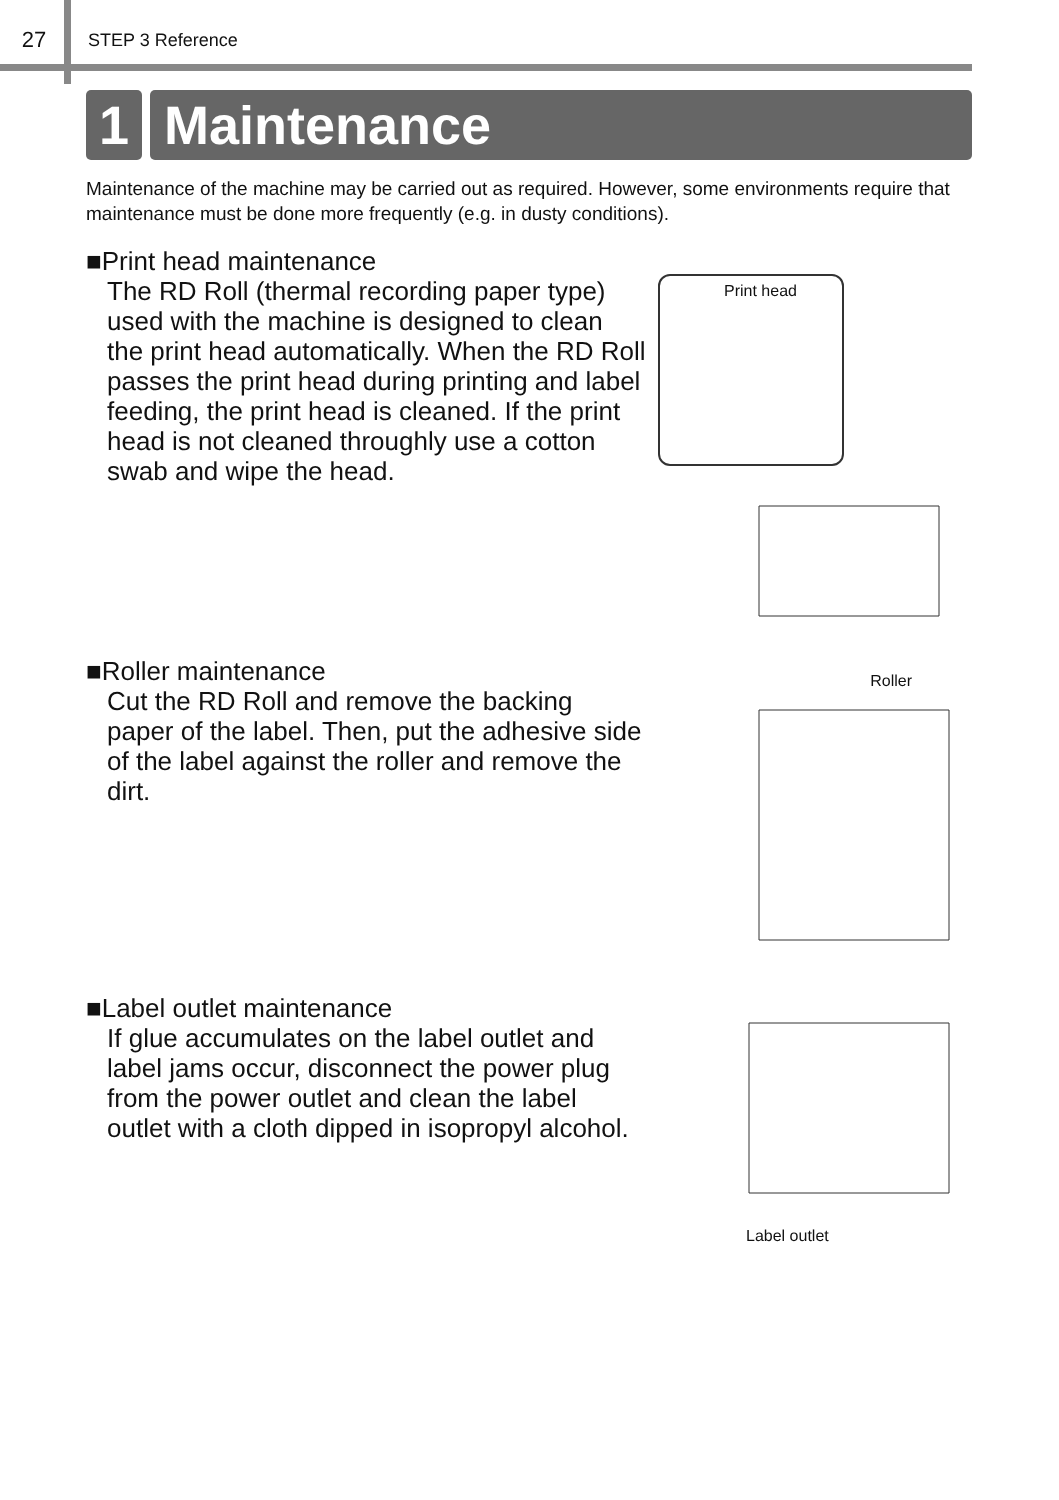27
STEP 3 Reference
1 Maintenance
Maintenance of the machine may be carried out as required. However, some environments require that maintenance must be done more frequently (e.g. in dusty conditions).
■Print head maintenance
The RD Roll (thermal recording paper type) used with the machine is designed to clean the print head automatically. When the RD Roll passes the print head during printing and label feeding, the print head is cleaned. If the print head is not cleaned throughly use a cotton swab and wipe the head.
Print head
■Roller maintenance
Cut the RD Roll and remove the backing paper of the label. Then, put the adhesive side of the label against the roller and remove the dirt.
Roller
■Label outlet maintenance
If glue accumulates on the label outlet and label jams occur, disconnect the power plug from the power outlet and clean the label outlet with a cloth dipped in isopropyl alcohol.
Label outlet